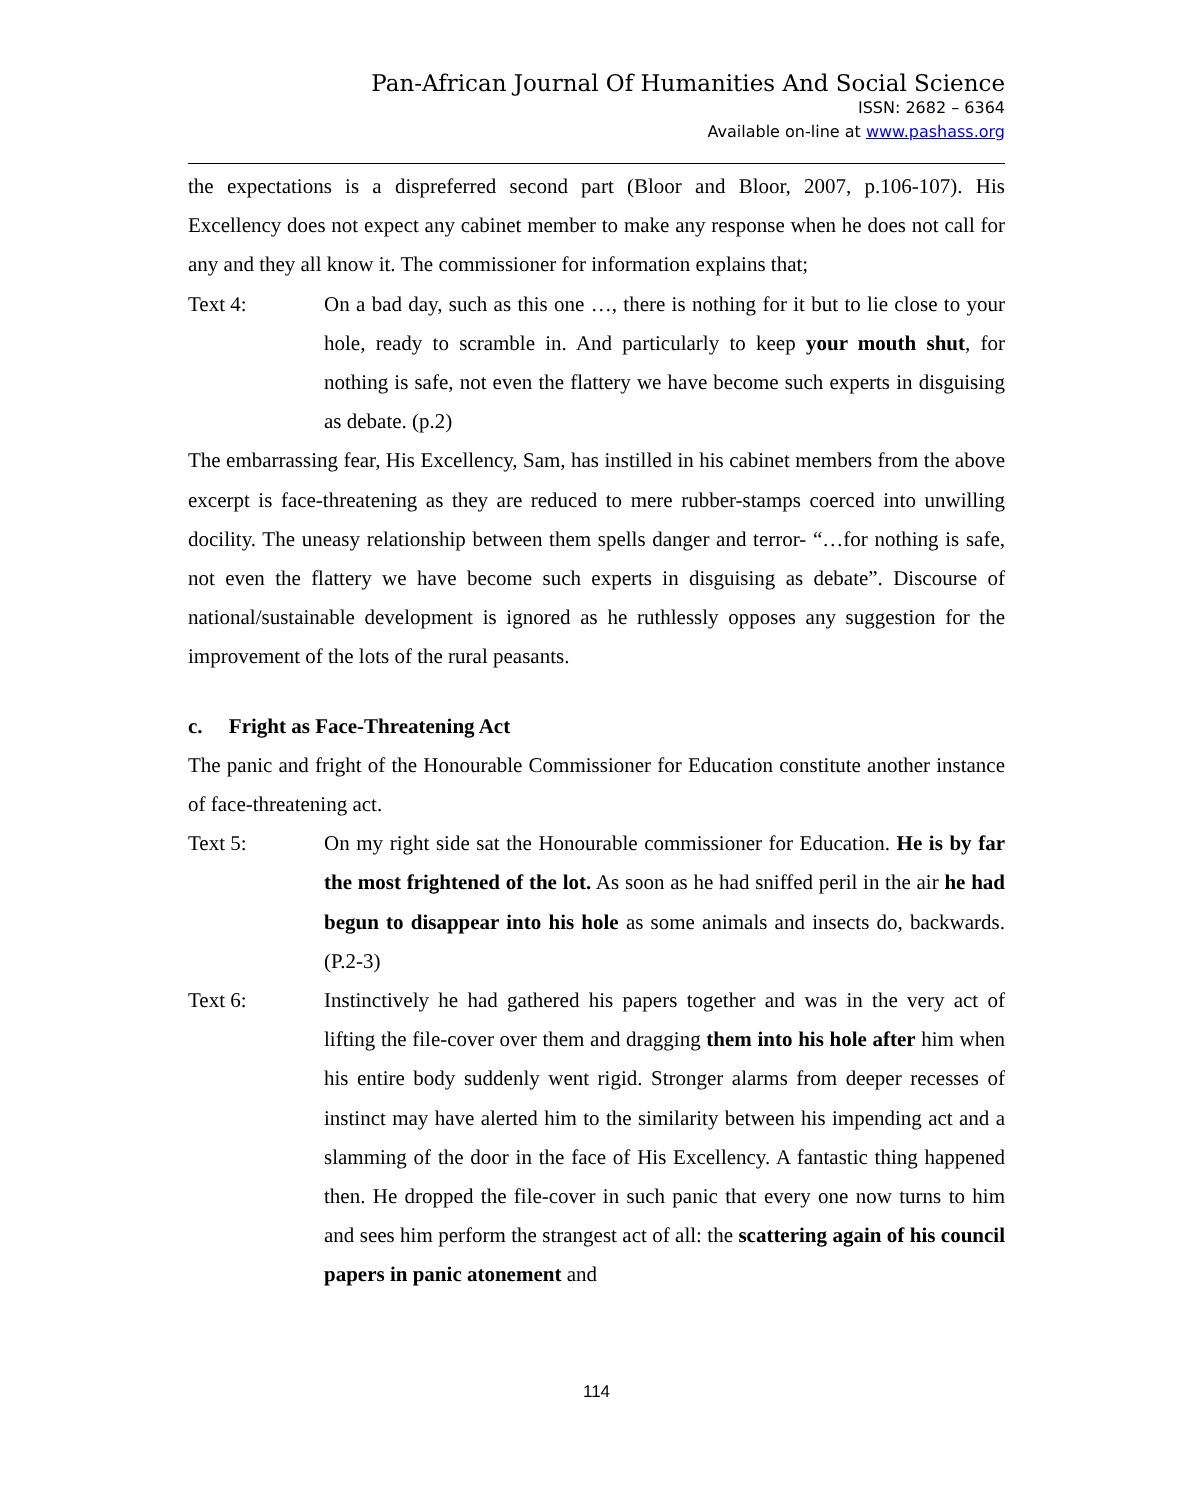Pan-African Journal Of Humanities And Social Science
ISSN: 2682 – 6364
Available on-line at www.pashass.org
the expectations is a dispreferred second part (Bloor and Bloor, 2007, p.106-107). His Excellency does not expect any cabinet member to make any response when he does not call for any and they all know it. The commissioner for information explains that;
Text 4: On a bad day, such as this one …, there is nothing for it but to lie close to your hole, ready to scramble in. And particularly to keep your mouth shut, for nothing is safe, not even the flattery we have become such experts in disguising as debate. (p.2)
The embarrassing fear, His Excellency, Sam, has instilled in his cabinet members from the above excerpt is face-threatening as they are reduced to mere rubber-stamps coerced into unwilling docility. The uneasy relationship between them spells danger and terror- “…for nothing is safe, not even the flattery we have become such experts in disguising as debate”. Discourse of national/sustainable development is ignored as he ruthlessly opposes any suggestion for the improvement of the lots of the rural peasants.
c. Fright as Face-Threatening Act
The panic and fright of the Honourable Commissioner for Education constitute another instance of face-threatening act.
Text 5: On my right side sat the Honourable commissioner for Education. He is by far the most frightened of the lot. As soon as he had sniffed peril in the air he had begun to disappear into his hole as some animals and insects do, backwards. (P.2-3)
Text 6: Instinctively he had gathered his papers together and was in the very act of lifting the file-cover over them and dragging them into his hole after him when his entire body suddenly went rigid. Stronger alarms from deeper recesses of instinct may have alerted him to the similarity between his impending act and a slamming of the door in the face of His Excellency. A fantastic thing happened then. He dropped the file-cover in such panic that every one now turns to him and sees him perform the strangest act of all: the scattering again of his council papers in panic atonement and
114